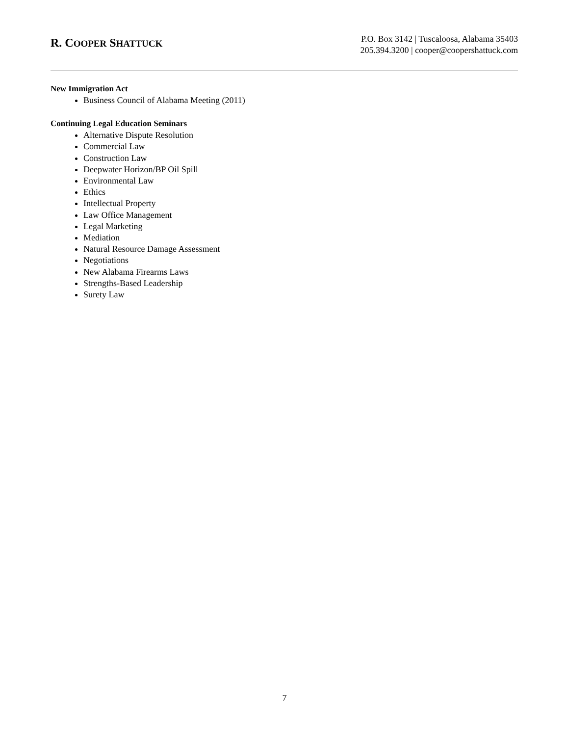R. COOPER SHATTUCK
P.O. Box 3142 | Tuscaloosa, Alabama 35403
205.394.3200 | cooper@coopershattuck.com
New Immigration Act
Business Council of Alabama Meeting (2011)
Continuing Legal Education Seminars
Alternative Dispute Resolution
Commercial Law
Construction Law
Deepwater Horizon/BP Oil Spill
Environmental Law
Ethics
Intellectual Property
Law Office Management
Legal Marketing
Mediation
Natural Resource Damage Assessment
Negotiations
New Alabama Firearms Laws
Strengths-Based Leadership
Surety Law
7